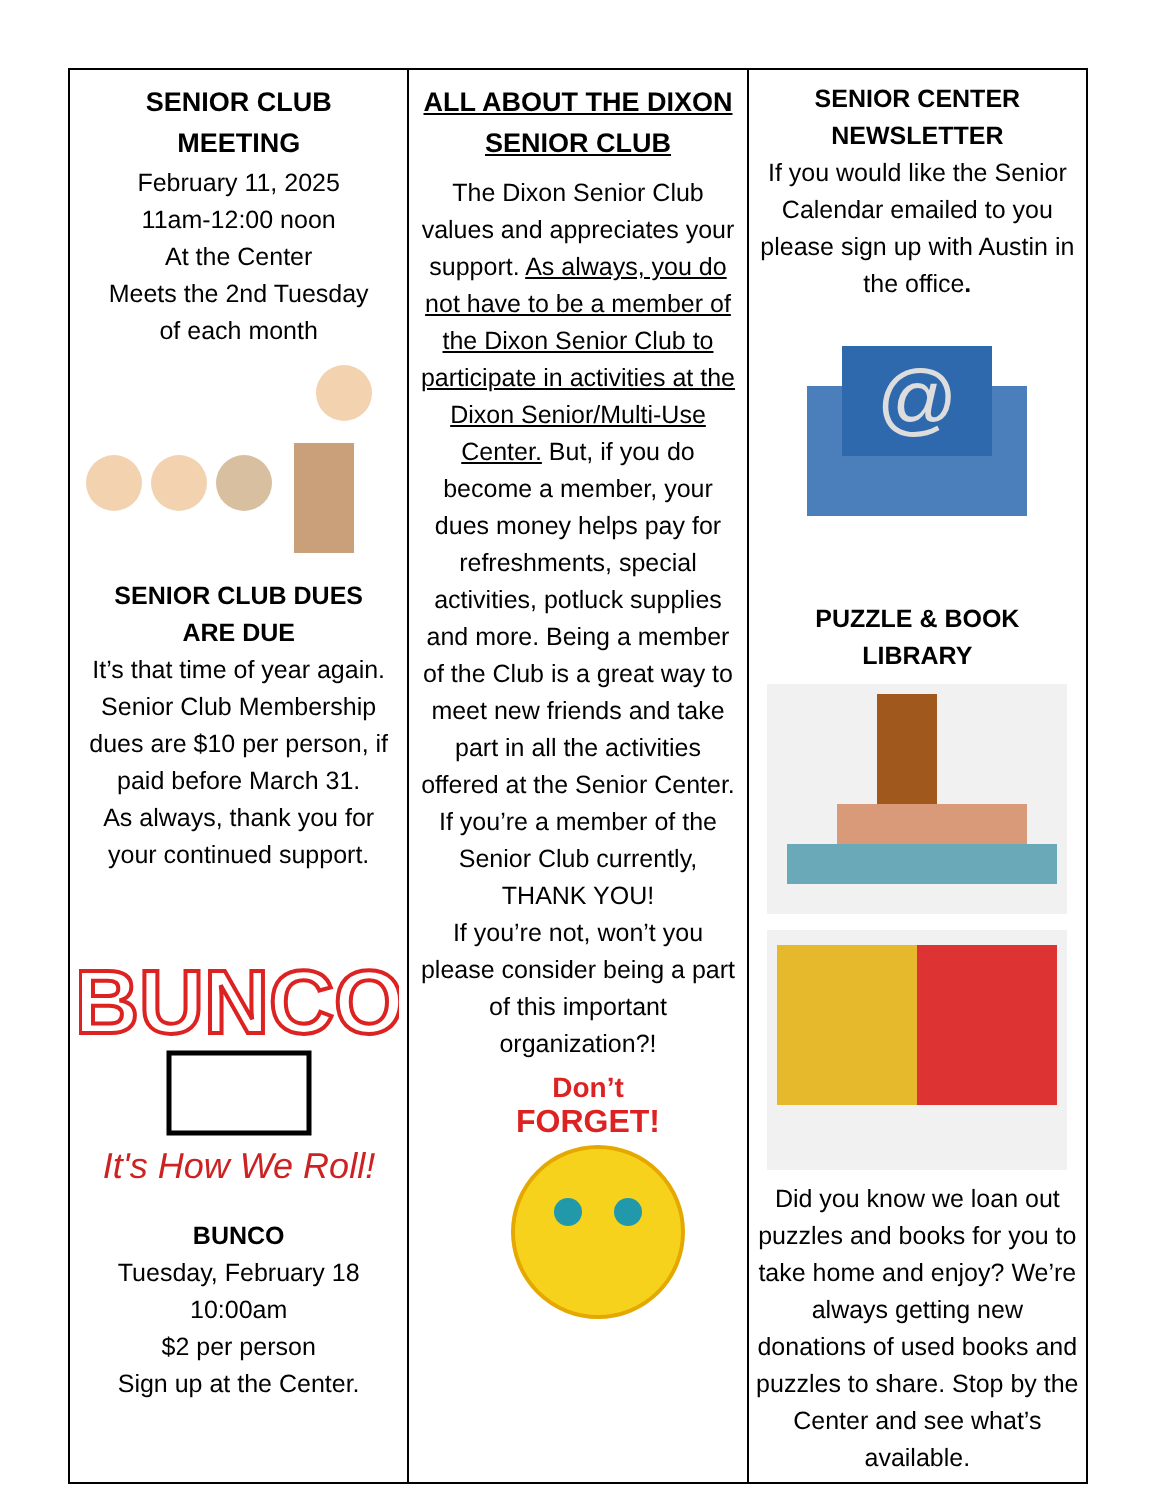| SENIOR CLUB MEETING February 11, 2025 11am-12:00 noon At the Center Meets the 2nd Tuesday of each month SENIOR CLUB DUES ARE DUE It’s that time of year again. Senior Club Membership dues are $10 per person, if paid before March 31. As always, thank you for your continued support. BUNCO It's How We Roll! BUNCO Tuesday, February 18 10:00am $2 per person Sign up at the Center. | ALL ABOUT THE DIXON SENIOR CLUB The Dixon Senior Club values and appreciates your support. As always, you do not have to be a member of the Dixon Senior Club to participate in activities at the Dixon Senior/Multi-Use Center. But, if you do become a member, your dues money helps pay for refreshments, special activities, potluck supplies and more. Being a member of the Club is a great way to meet new friends and take part in all the activities offered at the Senior Center. If you’re a member of the Senior Club currently, THANK YOU! If you’re not, won’t you please consider being a part of this important organization?! Don’t FORGET! | SENIOR CENTER NEWSLETTER If you would like the Senior Calendar emailed to you please sign up with Austin in the office . @ PUZZLE & BOOK LIBRARY Did you know we loan out puzzles and books for you to take home and enjoy? We’re always getting new donations of used books and puzzles to share. Stop by the Center and see what’s available. |